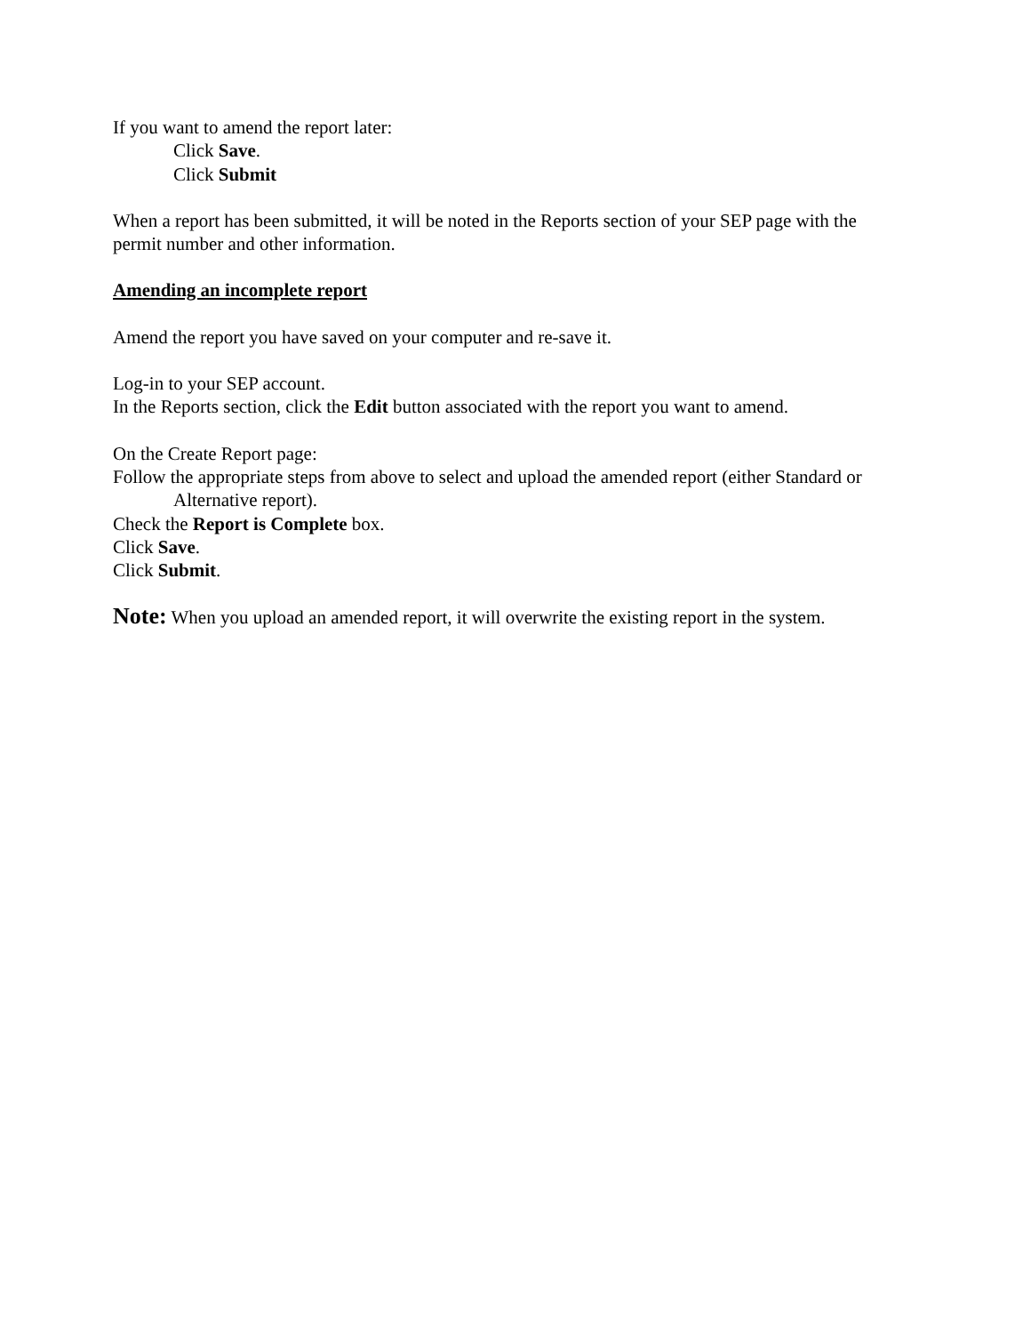If you want to amend the report later:
Click Save.
Click Submit
When a report has been submitted, it will be noted in the Reports section of your SEP page with the permit number and other information.
Amending an incomplete report
Amend the report you have saved on your computer and re-save it.
Log-in to your SEP account.
In the Reports section, click the Edit button associated with the report you want to amend.
On the Create Report page:
Follow the appropriate steps from above to select and upload the amended report (either Standard or Alternative report).
Check the Report is Complete box.
Click Save.
Click Submit.
Note: When you upload an amended report, it will overwrite the existing report in the system.